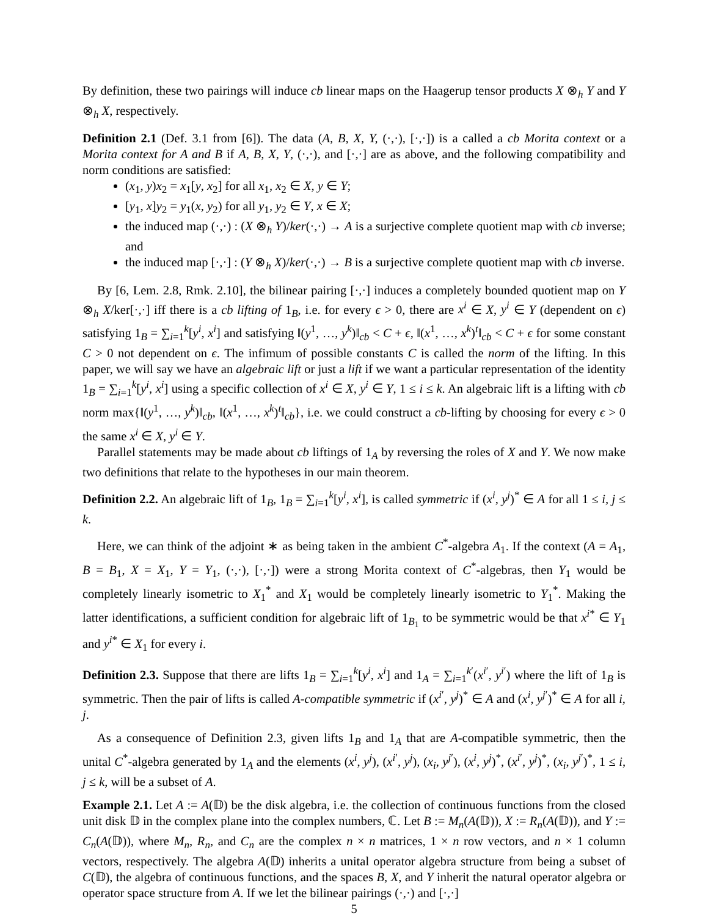By definition, these two pairings will induce cb linear maps on the Haagerup tensor products X ⊗<sub>h</sub> Y and Y ⊗<sub>h</sub> X, respectively.
Definition 2.1 (Def. 3.1 from [6]). The data (A, B, X, Y, (·,·), [·,·]) is a called a cb Morita context or a Morita context for A and B if A, B, X, Y, (·,·), and [·,·] are as above, and the following compatibility and norm conditions are satisfied:
(x<sub>1</sub>, y)x<sub>2</sub> = x<sub>1</sub>[y, x<sub>2</sub>] for all x<sub>1</sub>, x<sub>2</sub> ∈ X, y ∈ Y;
[y<sub>1</sub>, x]y<sub>2</sub> = y<sub>1</sub>(x, y<sub>2</sub>) for all y<sub>1</sub>, y<sub>2</sub> ∈ Y, x ∈ X;
the induced map (·,·) : (X ⊗<sub>h</sub> Y)/ker(·,·) → A is a surjective complete quotient map with cb inverse; and
the induced map [·,·] : (Y ⊗<sub>h</sub> X)/ker(·,·) → B is a surjective complete quotient map with cb inverse.
By [6, Lem. 2.8, Rmk. 2.10], the bilinear pairing [·,·] induces a completely bounded quotient map on Y ⊗<sub>h</sub> X/ker[·,·] iff there is a cb lifting of 1<sub>B</sub>, i.e. for every ϵ > 0, there are x<sup>i</sup> ∈ X, y<sup>i</sup> ∈ Y (dependent on ϵ) satisfying 1<sub>B</sub> = ∑<sub>i=1</sub><sup>k</sup>[y<sup>i</sup>, x<sup>i</sup>] and satisfying ‖(y<sup>1</sup>, …, y<sup>k</sup>)‖<sub>cb</sub> < C + ϵ, ‖(x<sup>1</sup>, …, x<sup>k</sup>)<sup>t</sup>‖<sub>cb</sub> < C + ϵ for some constant C > 0 not dependent on ϵ. The infimum of possible constants C is called the norm of the lifting. In this paper, we will say we have an algebraic lift or just a lift if we want a particular representation of the identity 1<sub>B</sub> = ∑<sub>i=1</sub><sup>k</sup>[y<sup>i</sup>, x<sup>i</sup>] using a specific collection of x<sup>i</sup> ∈ X, y<sup>i</sup> ∈ Y, 1 ≤ i ≤ k. An algebraic lift is a lifting with cb norm max{‖(y<sup>1</sup>, …, y<sup>k</sup>)‖<sub>cb</sub>, ‖(x<sup>1</sup>, …, x<sup>k</sup>)<sup>t</sup>‖<sub>cb</sub>}, i.e. we could construct a cb-lifting by choosing for every ϵ > 0 the same x<sup>i</sup> ∈ X, y<sup>i</sup> ∈ Y.
Parallel statements may be made about cb liftings of 1<sub>A</sub> by reversing the roles of X and Y. We now make two definitions that relate to the hypotheses in our main theorem.
Definition 2.2. An algebraic lift of 1<sub>B</sub>, 1<sub>B</sub> = ∑<sub>i=1</sub><sup>k</sup>[y<sup>i</sup>, x<sup>i</sup>], is called symmetric if (x<sup>i</sup>, y<sup>j</sup>)<sup>*</sup> ∈ A for all 1 ≤ i, j ≤ k.
Here, we can think of the adjoint ∗ as being taken in the ambient C<sup>*</sup>-algebra A<sub>1</sub>. If the context (A = A<sub>1</sub>, B = B<sub>1</sub>, X = X<sub>1</sub>, Y = Y<sub>1</sub>, (·,·), [·,·]) were a strong Morita context of C<sup>*</sup>-algebras, then Y<sub>1</sub> would be completely linearly isometric to X<sub>1</sub><sup>*</sup> and X<sub>1</sub> would be completely linearly isometric to Y<sub>1</sub><sup>*</sup>. Making the latter identifications, a sufficient condition for algebraic lift of 1<sub>B<sub>1</sub></sub> to be symmetric would be that x<sup>i*</sup> ∈ Y<sub>1</sub> and y<sup>i*</sup> ∈ X<sub>1</sub> for every i.
Definition 2.3. Suppose that there are lifts 1<sub>B</sub> = ∑<sub>i=1</sub><sup>k</sup>[y<sup>i</sup>, x<sup>i</sup>] and 1<sub>A</sub> = ∑<sub>i=1</sub><sup>k′</sup>(x<sup>i′</sup>, y<sup>i′</sup>) where the lift of 1<sub>B</sub> is symmetric. Then the pair of lifts is called A-compatible symmetric if (x<sup>i′</sup>, y<sup>j</sup>)<sup>*</sup> ∈ A and (x<sup>i</sup>, y<sup>j′</sup>)<sup>*</sup> ∈ A for all i, j.
As a consequence of Definition 2.3, given lifts 1<sub>B</sub> and 1<sub>A</sub> that are A-compatible symmetric, then the unital C<sup>*</sup>-algebra generated by 1<sub>A</sub> and the elements (x<sup>i</sup>, y<sup>j</sup>), (x<sup>i′</sup>, y<sup>j</sup>), (x<sub>i</sub>, y<sup>j′</sup>), (x<sup>i</sup>, y<sup>j</sup>)<sup>*</sup>, (x<sup>i′</sup>, y<sup>j</sup>)<sup>*</sup>, (x<sub>i</sub>, y<sup>j′</sup>)<sup>*</sup>, 1 ≤ i, j ≤ k, will be a subset of A.
Example 2.1. Let A := A(𝔻) be the disk algebra, i.e. the collection of continuous functions from the closed unit disk 𝔻 in the complex plane into the complex numbers, ℂ. Let B := M<sub>n</sub>(A(𝔻)), X := R<sub>n</sub>(A(𝔻)), and Y := C<sub>n</sub>(A(𝔻)), where M<sub>n</sub>, R<sub>n</sub>, and C<sub>n</sub> are the complex n × n matrices, 1 × n row vectors, and n × 1 column vectors, respectively. The algebra A(𝔻) inherits a unital operator algebra structure from being a subset of C(𝔻), the algebra of continuous functions, and the spaces B, X, and Y inherit the natural operator algebra or operator space structure from A. If we let the bilinear pairings (·,·) and [·,·]
5